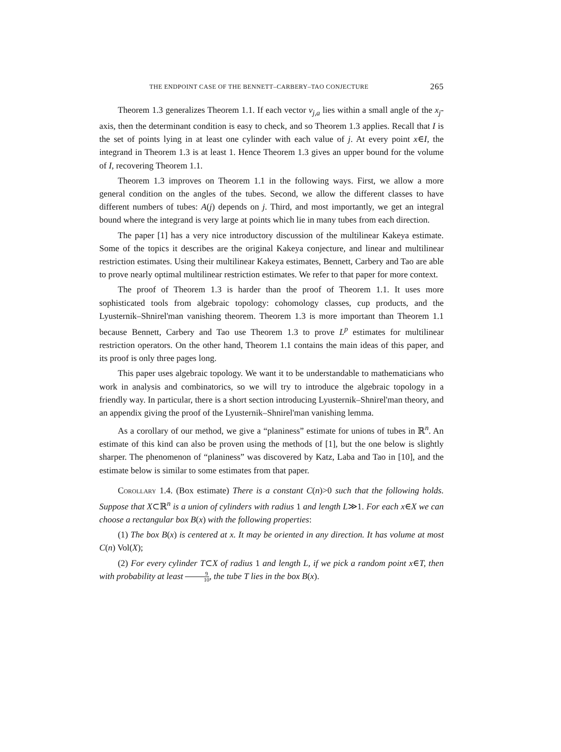THE ENDPOINT CASE OF THE BENNETT–CARBERY–TAO CONJECTURE 265
Theorem 1.3 generalizes Theorem 1.1. If each vector v<sub>j,a</sub> lies within a small angle of the x<sub>j</sub>-axis, then the determinant condition is easy to check, and so Theorem 1.3 applies. Recall that I is the set of points lying in at least one cylinder with each value of j. At every point x∈I, the integrand in Theorem 1.3 is at least 1. Hence Theorem 1.3 gives an upper bound for the volume of I, recovering Theorem 1.1.
Theorem 1.3 improves on Theorem 1.1 in the following ways. First, we allow a more general condition on the angles of the tubes. Second, we allow the different classes to have different numbers of tubes: A(j) depends on j. Third, and most importantly, we get an integral bound where the integrand is very large at points which lie in many tubes from each direction.
The paper [1] has a very nice introductory discussion of the multilinear Kakeya estimate. Some of the topics it describes are the original Kakeya conjecture, and linear and multilinear restriction estimates. Using their multilinear Kakeya estimates, Bennett, Carbery and Tao are able to prove nearly optimal multilinear restriction estimates. We refer to that paper for more context.
The proof of Theorem 1.3 is harder than the proof of Theorem 1.1. It uses more sophisticated tools from algebraic topology: cohomology classes, cup products, and the Lyusternik–Shnirel'man vanishing theorem. Theorem 1.3 is more important than Theorem 1.1 because Bennett, Carbery and Tao use Theorem 1.3 to prove L<sup>p</sup> estimates for multilinear restriction operators. On the other hand, Theorem 1.1 contains the main ideas of this paper, and its proof is only three pages long.
This paper uses algebraic topology. We want it to be understandable to mathematicians who work in analysis and combinatorics, so we will try to introduce the algebraic topology in a friendly way. In particular, there is a short section introducing Lyusternik–Shnirel'man theory, and an appendix giving the proof of the Lyusternik–Shnirel'man vanishing lemma.
As a corollary of our method, we give a “planiness” estimate for unions of tubes in ℝ<sup>n</sup>. An estimate of this kind can also be proven using the methods of [1], but the one below is slightly sharper. The phenomenon of “planiness” was discovered by Katz, Laba and Tao in [10], and the estimate below is similar to some estimates from that paper.
Corollary 1.4. (Box estimate) There is a constant C(n)>0 such that the following holds. Suppose that X⊂ℝ<sup>n</sup> is a union of cylinders with radius 1 and length L≫1. For each x∈X we can choose a rectangular box B(x) with the following properties:
(1) The box B(x) is centered at x. It may be oriented in any direction. It has volume at most C(n) Vol(X);
(2) For every cylinder T⊂X of radius 1 and length L, if we pick a random point x∈T, then with probability at least 9 10, the tube T lies in the box B(x).